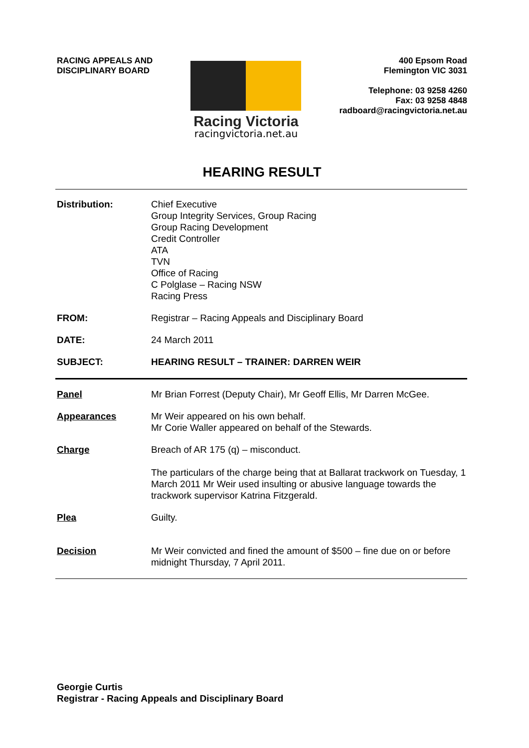RACING APPEALS AND
DISCIPLINARY BOARD
Racing Victoria
racingvictoria.net.au
400 Epsom Road
Flemington VIC 3031
Telephone: 03 9258 4260
Fax: 03 9258 4848
radboard@racingvictoria.net.au
HEARING RESULT
Distribution: Chief Executive
Group Integrity Services, Group Racing
Group Racing Development
Credit Controller
ATA
TVN
Office of Racing
C Polglase – Racing NSW
Racing Press
FROM: Registrar – Racing Appeals and Disciplinary Board
DATE: 24 March 2011
SUBJECT: HEARING RESULT – TRAINER: DARREN WEIR
Panel Mr Brian Forrest (Deputy Chair), Mr Geoff Ellis, Mr Darren McGee.
Appearances Mr Weir appeared on his own behalf.
Mr Corie Waller appeared on behalf of the Stewards.
Charge Breach of AR 175 (q) – misconduct.
The particulars of the charge being that at Ballarat trackwork on Tuesday, 1 March 2011 Mr Weir used insulting or abusive language towards the trackwork supervisor Katrina Fitzgerald.
Plea Guilty.
Decision Mr Weir convicted and fined the amount of $500 – fine due on or before midnight Thursday, 7 April 2011.
Georgie Curtis
Registrar - Racing Appeals and Disciplinary Board